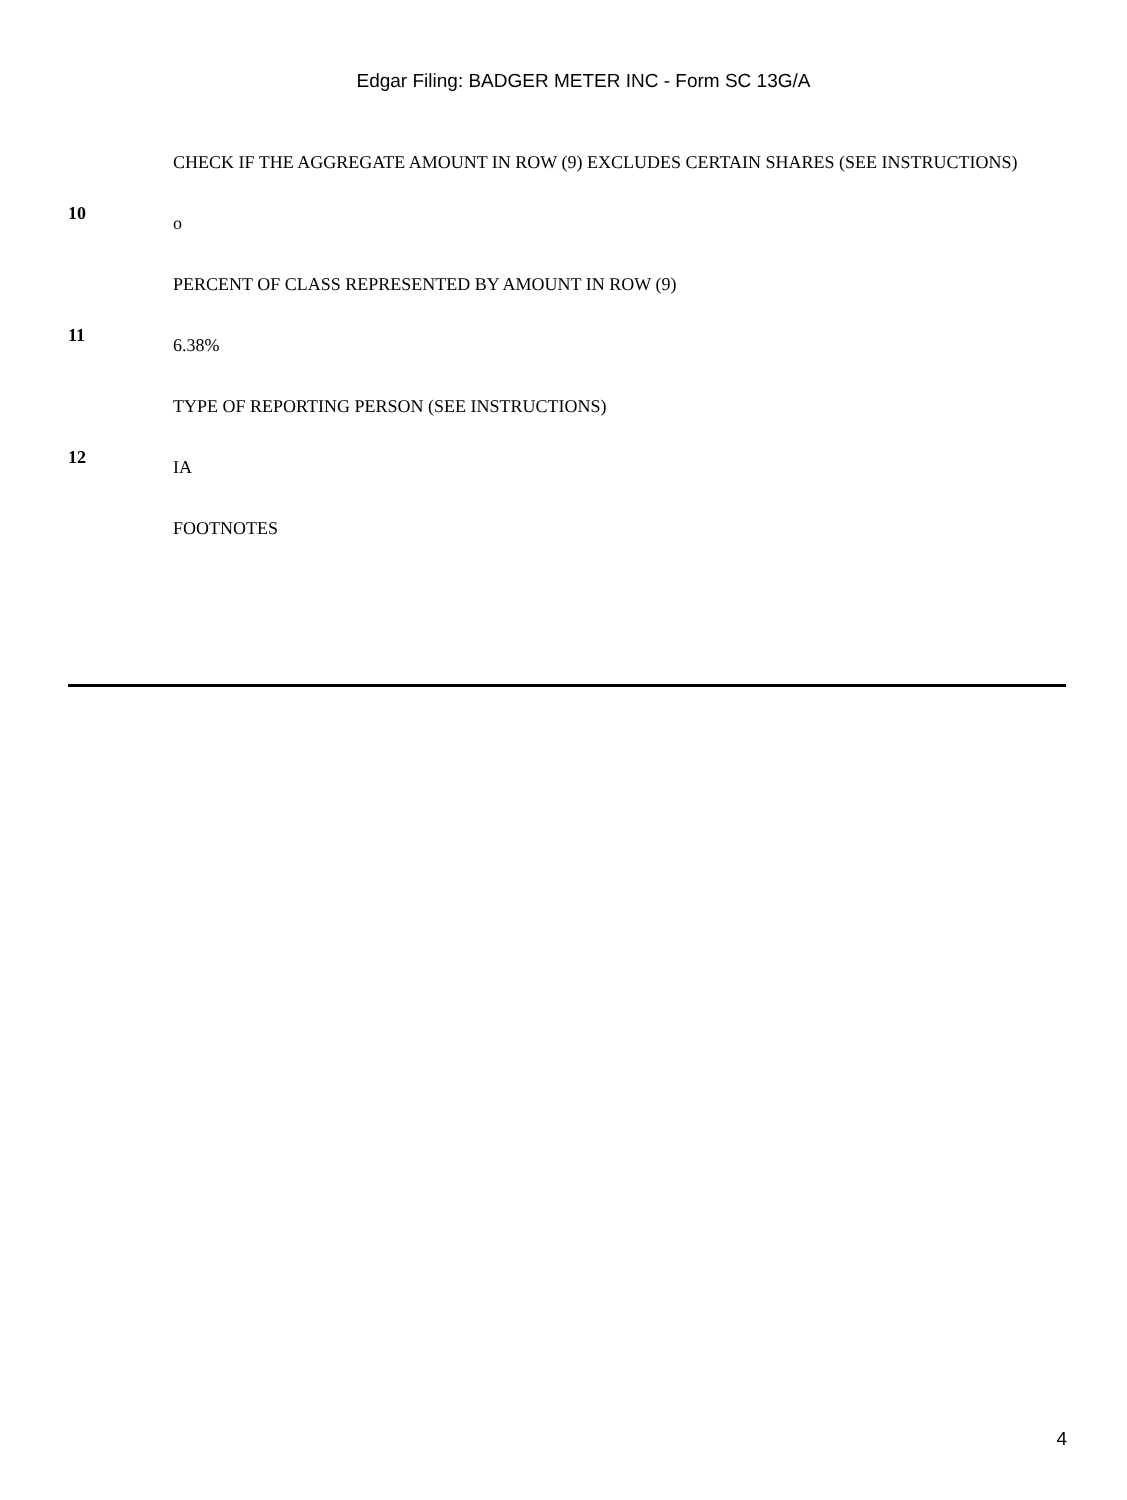Edgar Filing: BADGER METER INC - Form SC 13G/A
| 10 | CHECK IF THE AGGREGATE AMOUNT IN ROW (9) EXCLUDES CERTAIN SHARES (SEE INSTRUCTIONS) o |
| 11 | PERCENT OF CLASS REPRESENTED BY AMOUNT IN ROW (9) 6.38% |
| 12 | TYPE OF REPORTING PERSON (SEE INSTRUCTIONS) IA |
| | FOOTNOTES |
4